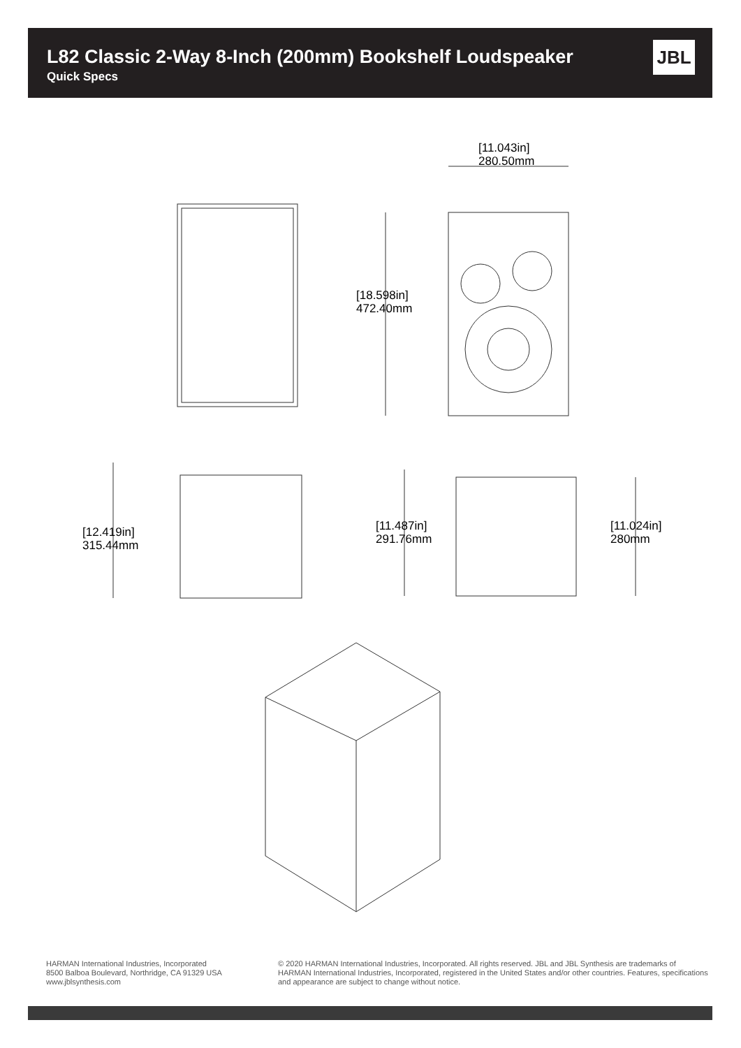L82 Classic 2-Way 8-Inch (200mm) Bookshelf Loudspeaker
Quick Specs
JBL
[11.043in]
280.50mm
[18.598in]
472.40mm
[12.419in]
315.44mm
[11.487in]
291.76mm
[11.024in]
280mm
HARMAN International Industries, Incorporated
8500 Balboa Boulevard, Northridge, CA 91329 USA
www.jblsynthesis.com
© 2020 HARMAN International Industries, Incorporated. All rights reserved. JBL and JBL Synthesis are trademarks of HARMAN International Industries, Incorporated, registered in the United States and/or other countries. Features, specifications and appearance are subject to change without notice.